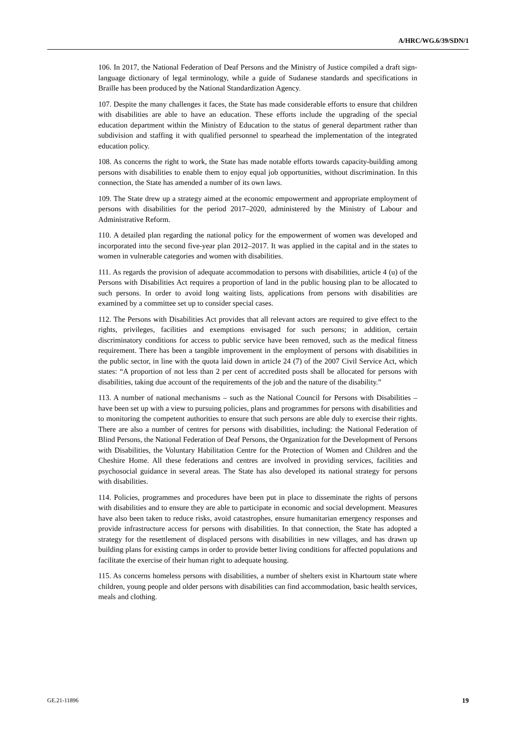A/HRC/WG.6/39/SDN/1
106. In 2017, the National Federation of Deaf Persons and the Ministry of Justice compiled a draft sign-language dictionary of legal terminology, while a guide of Sudanese standards and specifications in Braille has been produced by the National Standardization Agency.
107. Despite the many challenges it faces, the State has made considerable efforts to ensure that children with disabilities are able to have an education. These efforts include the upgrading of the special education department within the Ministry of Education to the status of general department rather than subdivision and staffing it with qualified personnel to spearhead the implementation of the integrated education policy.
108. As concerns the right to work, the State has made notable efforts towards capacity-building among persons with disabilities to enable them to enjoy equal job opportunities, without discrimination. In this connection, the State has amended a number of its own laws.
109. The State drew up a strategy aimed at the economic empowerment and appropriate employment of persons with disabilities for the period 2017–2020, administered by the Ministry of Labour and Administrative Reform.
110. A detailed plan regarding the national policy for the empowerment of women was developed and incorporated into the second five-year plan 2012–2017. It was applied in the capital and in the states to women in vulnerable categories and women with disabilities.
111. As regards the provision of adequate accommodation to persons with disabilities, article 4 (u) of the Persons with Disabilities Act requires a proportion of land in the public housing plan to be allocated to such persons. In order to avoid long waiting lists, applications from persons with disabilities are examined by a committee set up to consider special cases.
112. The Persons with Disabilities Act provides that all relevant actors are required to give effect to the rights, privileges, facilities and exemptions envisaged for such persons; in addition, certain discriminatory conditions for access to public service have been removed, such as the medical fitness requirement. There has been a tangible improvement in the employment of persons with disabilities in the public sector, in line with the quota laid down in article 24 (7) of the 2007 Civil Service Act, which states: “A proportion of not less than 2 per cent of accredited posts shall be allocated for persons with disabilities, taking due account of the requirements of the job and the nature of the disability.”
113. A number of national mechanisms – such as the National Council for Persons with Disabilities – have been set up with a view to pursuing policies, plans and programmes for persons with disabilities and to monitoring the competent authorities to ensure that such persons are able duly to exercise their rights. There are also a number of centres for persons with disabilities, including: the National Federation of Blind Persons, the National Federation of Deaf Persons, the Organization for the Development of Persons with Disabilities, the Voluntary Habilitation Centre for the Protection of Women and Children and the Cheshire Home. All these federations and centres are involved in providing services, facilities and psychosocial guidance in several areas. The State has also developed its national strategy for persons with disabilities.
114. Policies, programmes and procedures have been put in place to disseminate the rights of persons with disabilities and to ensure they are able to participate in economic and social development. Measures have also been taken to reduce risks, avoid catastrophes, ensure humanitarian emergency responses and provide infrastructure access for persons with disabilities. In that connection, the State has adopted a strategy for the resettlement of displaced persons with disabilities in new villages, and has drawn up building plans for existing camps in order to provide better living conditions for affected populations and facilitate the exercise of their human right to adequate housing.
115. As concerns homeless persons with disabilities, a number of shelters exist in Khartoum state where children, young people and older persons with disabilities can find accommodation, basic health services, meals and clothing.
GE.21-11896 19